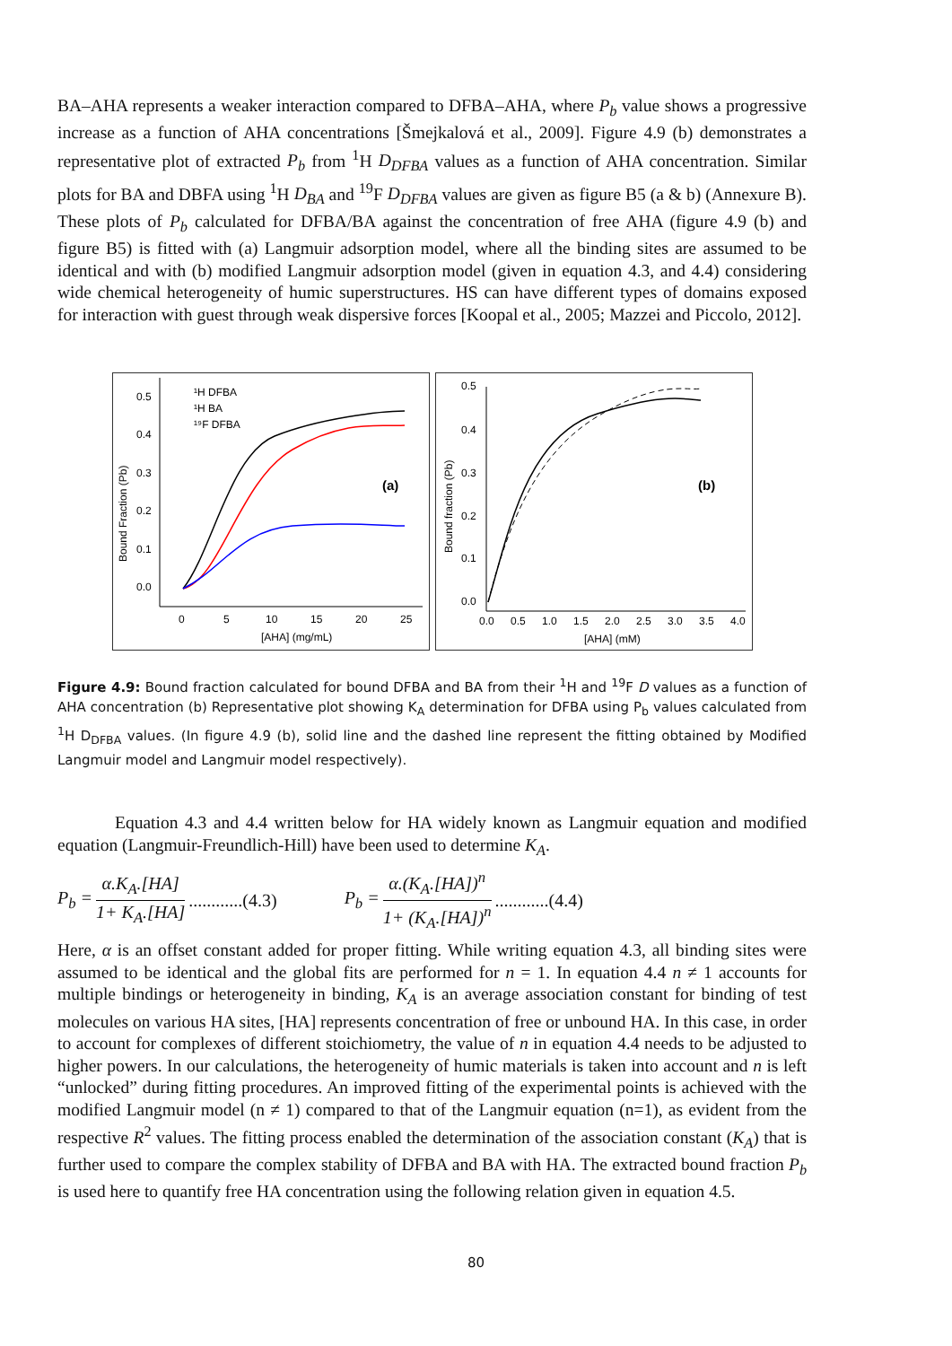BA–AHA represents a weaker interaction compared to DFBA–AHA, where P<sub>b</sub> value shows a progressive increase as a function of AHA concentrations [Šmejkalová et al., 2009]. Figure 4.9 (b) demonstrates a representative plot of extracted P<sub>b</sub> from <sup>1</sup>H D<sub>DFBA</sub> values as a function of AHA concentration. Similar plots for BA and DBFA using <sup>1</sup>H D<sub>BA</sub> and <sup>19</sup>F D<sub>DFBA</sub> values are given as figure B5 (a & b) (Annexure B). These plots of P<sub>b</sub> calculated for DFBA/BA against the concentration of free AHA (figure 4.9 (b) and figure B5) is fitted with (a) Langmuir adsorption model, where all the binding sites are assumed to be identical and with (b) modified Langmuir adsorption model (given in equation 4.3, and 4.4) considering wide chemical heterogeneity of humic superstructures. HS can have different types of domains exposed for interaction with guest through weak dispersive forces [Koopal et al., 2005; Mazzei and Piccolo, 2012].
0.5
0.4
0.3
0.2
0.1
0.0
0
5
10
15
20
25
[AHA] (mg/mL)
Bound Fraction (Pb)
¹H DFBA
¹H BA
¹⁹F DFBA
(a)
0.5
0.4
0.3
0.2
0.1
0.0
0.0
0.5
1.0
1.5
2.0
2.5
3.0
3.5
4.0
[AHA] (mM)
Bound fraction (Pb)
(b)
Figure 4.9: Bound fraction calculated for bound DFBA and BA from their <sup>1</sup>H and <sup>19</sup>F D values as a function of AHA concentration (b) Representative plot showing K<sub>A</sub> determination for DFBA using P<sub>b</sub> values calculated from <sup>1</sup>H D<sub>DFBA</sub> values. (In figure 4.9 (b), solid line and the dashed line represent the fitting obtained by Modified Langmuir model and Langmuir model respectively).
Equation 4.3 and 4.4 written below for HA widely known as Langmuir equation and modified equation (Langmuir-Freundlich-Hill) have been used to determine K<sub>A</sub>.
P<sub>b</sub> = α.K<sub>A</sub>.[HA] 1+ K<sub>A</sub>.[HA]............(4.3) P<sub>b</sub> = α.(K<sub>A</sub>.[HA])<sup>n</sup> 1+ (K<sub>A</sub>.[HA])<sup>n</sup>............(4.4)
Here, α is an offset constant added for proper fitting. While writing equation 4.3, all binding sites were assumed to be identical and the global fits are performed for n = 1. In equation 4.4 n ≠ 1 accounts for multiple bindings or heterogeneity in binding, K<sub>A</sub> is an average association constant for binding of test molecules on various HA sites, [HA] represents concentration of free or unbound HA. In this case, in order to account for complexes of different stoichiometry, the value of n in equation 4.4 needs to be adjusted to higher powers. In our calculations, the heterogeneity of humic materials is taken into account and n is left “unlocked” during fitting procedures. An improved fitting of the experimental points is achieved with the modified Langmuir model (n ≠ 1) compared to that of the Langmuir equation (n=1), as evident from the respective R<sup>2</sup> values. The fitting process enabled the determination of the association constant (K<sub>A</sub>) that is further used to compare the complex stability of DFBA and BA with HA. The extracted bound fraction P<sub>b</sub> is used here to quantify free HA concentration using the following relation given in equation 4.5.
80